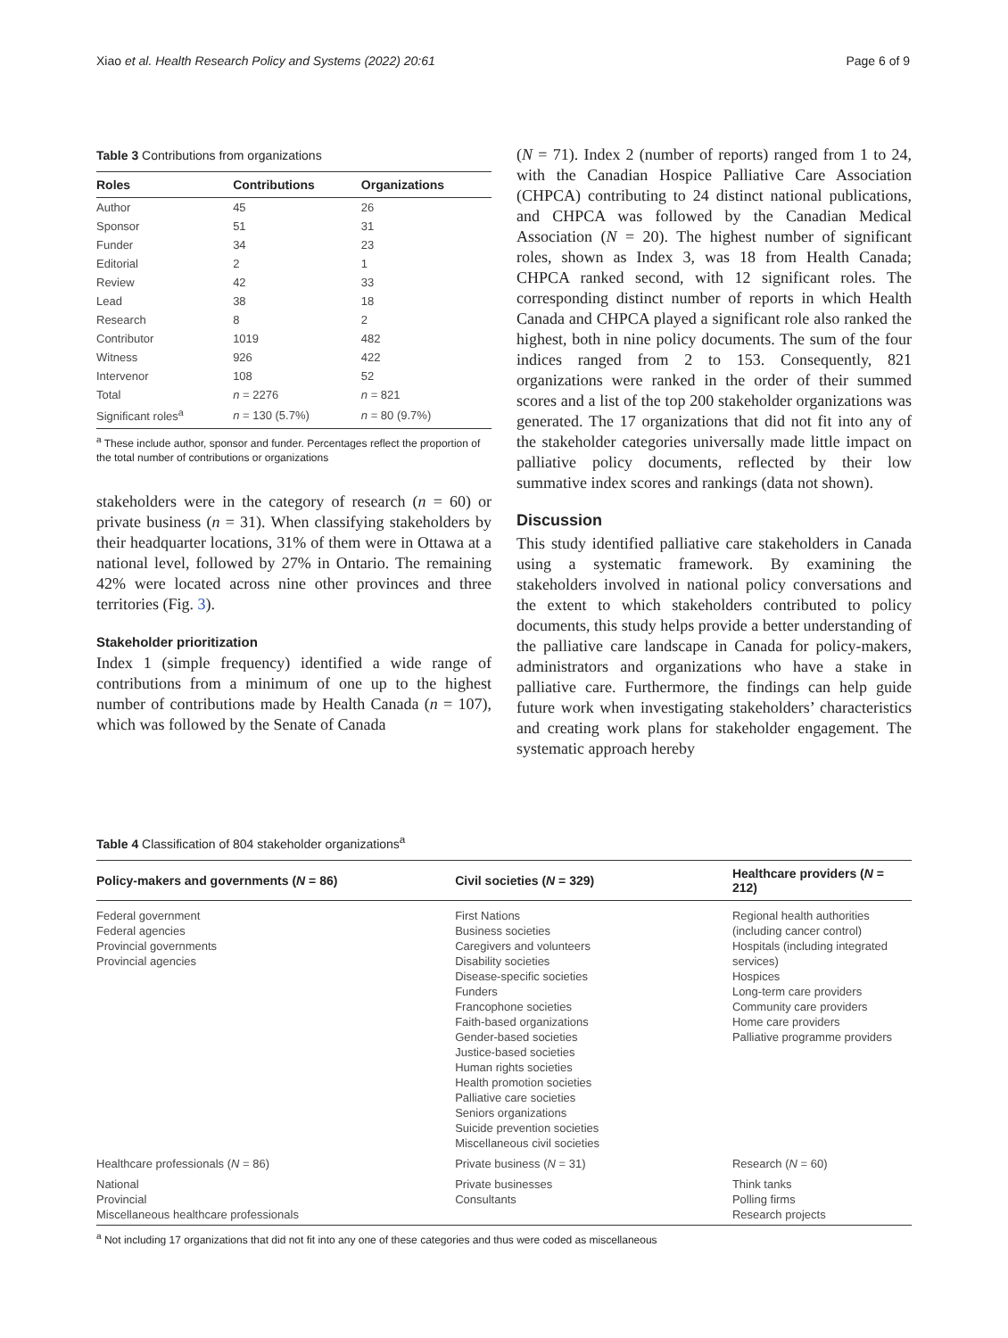Xiao et al. Health Research Policy and Systems (2022) 20:61 Page 6 of 9
Table 3 Contributions from organizations
| Roles | Contributions | Organizations |
| --- | --- | --- |
| Author | 45 | 26 |
| Sponsor | 51 | 31 |
| Funder | 34 | 23 |
| Editorial | 2 | 1 |
| Review | 42 | 33 |
| Lead | 38 | 18 |
| Research | 8 | 2 |
| Contributor | 1019 | 482 |
| Witness | 926 | 422 |
| Intervenor | 108 | 52 |
| Total | n = 2276 | n = 821 |
| Significant roles<sup>a</sup> | n = 130 (5.7%) | n = 80 (9.7%) |
<sup>a</sup> These include author, sponsor and funder. Percentages reflect the proportion of the total number of contributions or organizations
stakeholders were in the category of research (n = 60) or private business (n = 31). When classifying stakeholders by their headquarter locations, 31% of them were in Ottawa at a national level, followed by 27% in Ontario. The remaining 42% were located across nine other provinces and three territories (Fig. 3).
Stakeholder prioritization
Index 1 (simple frequency) identified a wide range of contributions from a minimum of one up to the highest number of contributions made by Health Canada (n = 107), which was followed by the Senate of Canada
(N = 71). Index 2 (number of reports) ranged from 1 to 24, with the Canadian Hospice Palliative Care Association (CHPCA) contributing to 24 distinct national publications, and CHPCA was followed by the Canadian Medical Association (N = 20). The highest number of significant roles, shown as Index 3, was 18 from Health Canada; CHPCA ranked second, with 12 significant roles. The corresponding distinct number of reports in which Health Canada and CHPCA played a significant role also ranked the highest, both in nine policy documents. The sum of the four indices ranged from 2 to 153. Consequently, 821 organizations were ranked in the order of their summed scores and a list of the top 200 stakeholder organizations was generated. The 17 organizations that did not fit into any of the stakeholder categories universally made little impact on palliative policy documents, reflected by their low summative index scores and rankings (data not shown).
Discussion
This study identified palliative care stakeholders in Canada using a systematic framework. By examining the stakeholders involved in national policy conversations and the extent to which stakeholders contributed to policy documents, this study helps provide a better understanding of the palliative care landscape in Canada for policy-makers, administrators and organizations who have a stake in palliative care. Furthermore, the findings can help guide future work when investigating stakeholders’ characteristics and creating work plans for stakeholder engagement. The systematic approach hereby
Table 4 Classification of 804 stakeholder organizations<sup>a</sup>
| Policy-makers and governments ( N = 86) | Civil societies ( N = 329) | Healthcare providers ( N = 212) |
| --- | --- | --- |
| Federal government Federal agencies Provincial governments Provincial agencies | First Nations Business societies Caregivers and volunteers Disability societies Disease-specific societies Funders Francophone societies Faith-based organizations Gender-based societies Justice-based societies Human rights societies Health promotion societies Palliative care societies Seniors organizations Suicide prevention societies Miscellaneous civil societies | Regional health authorities (including cancer control) Hospitals (including integrated services) Hospices Long-term care providers Community care providers Home care providers Palliative programme providers |
| Healthcare professionals ( N = 86) | Private business ( N = 31) | Research ( N = 60) |
| National Provincial Miscellaneous healthcare professionals | Private businesses Consultants | Think tanks Polling firms Research projects |
<sup>a</sup> Not including 17 organizations that did not fit into any one of these categories and thus were coded as miscellaneous